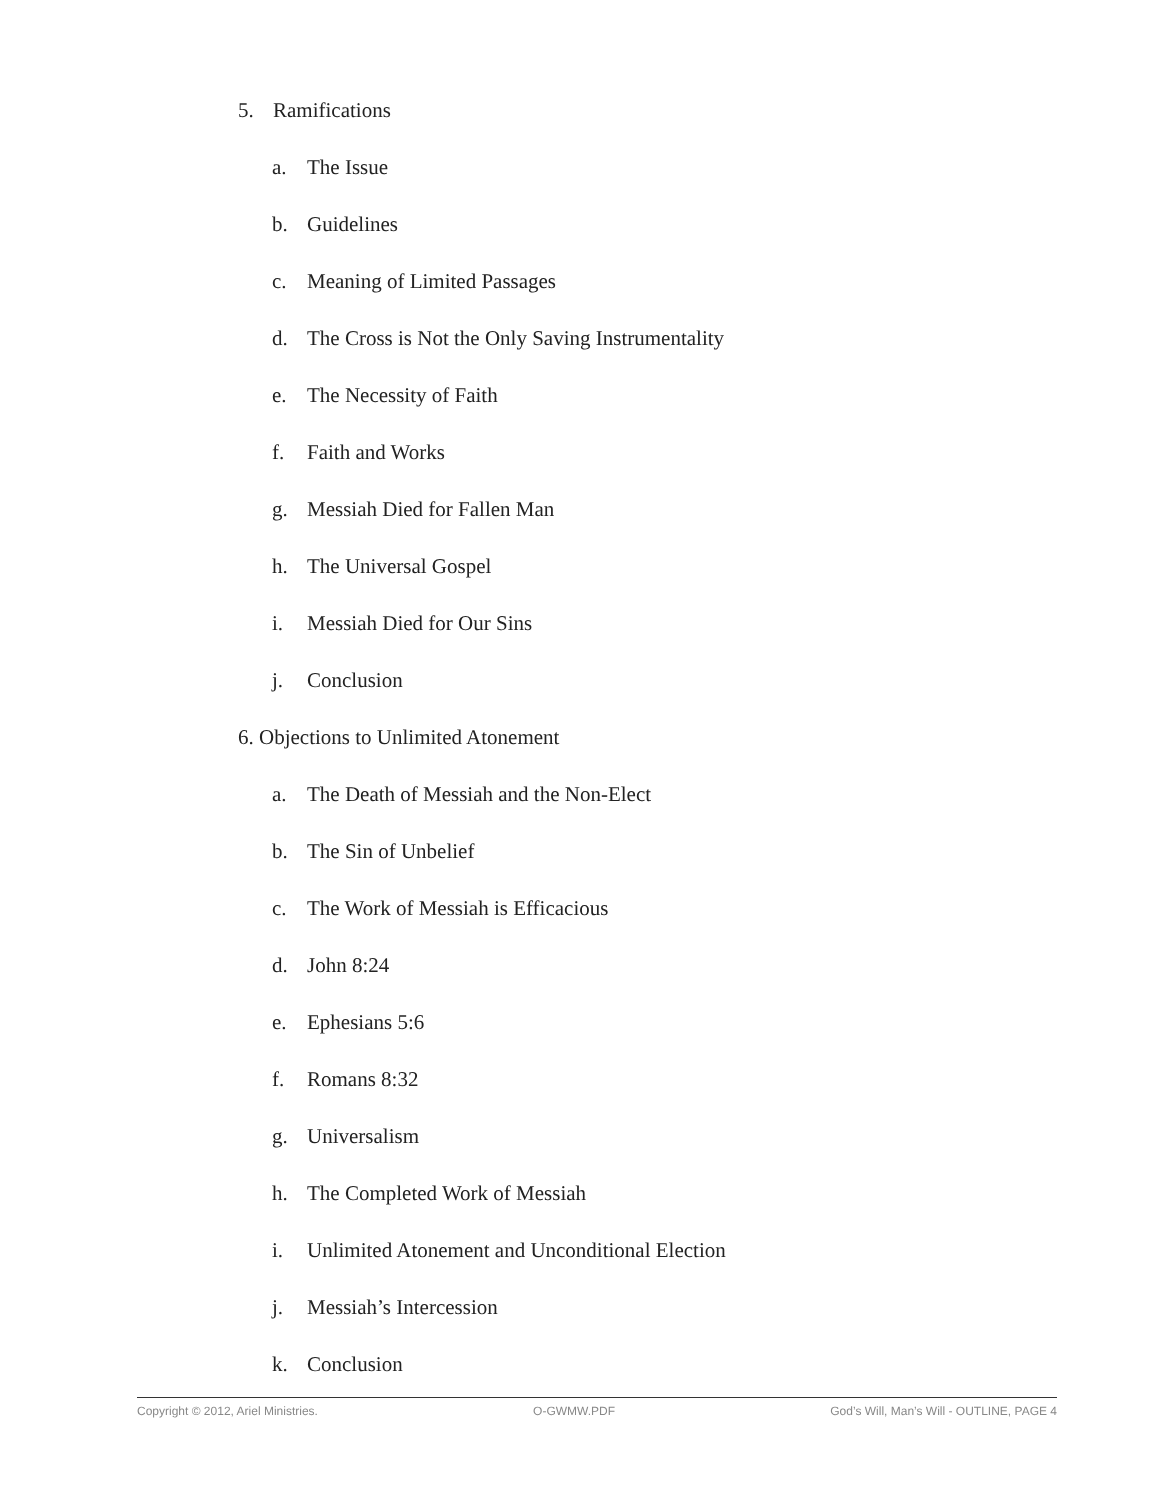5. Ramifications
a. The Issue
b. Guidelines
c. Meaning of Limited Passages
d. The Cross is Not the Only Saving Instrumentality
e. The Necessity of Faith
f. Faith and Works
g. Messiah Died for Fallen Man
h. The Universal Gospel
i. Messiah Died for Our Sins
j. Conclusion
6. Objections to Unlimited Atonement
a. The Death of Messiah and the Non-Elect
b. The Sin of Unbelief
c. The Work of Messiah is Efficacious
d. John 8:24
e. Ephesians 5:6
f. Romans 8:32
g. Universalism
h. The Completed Work of Messiah
i. Unlimited Atonement and Unconditional Election
j. Messiah’s Intercession
k. Conclusion
Copyright © 2012, Ariel Ministries. O-GWMW.PDF God’s Will, Man’s Will - OUTLINE, PAGE 4